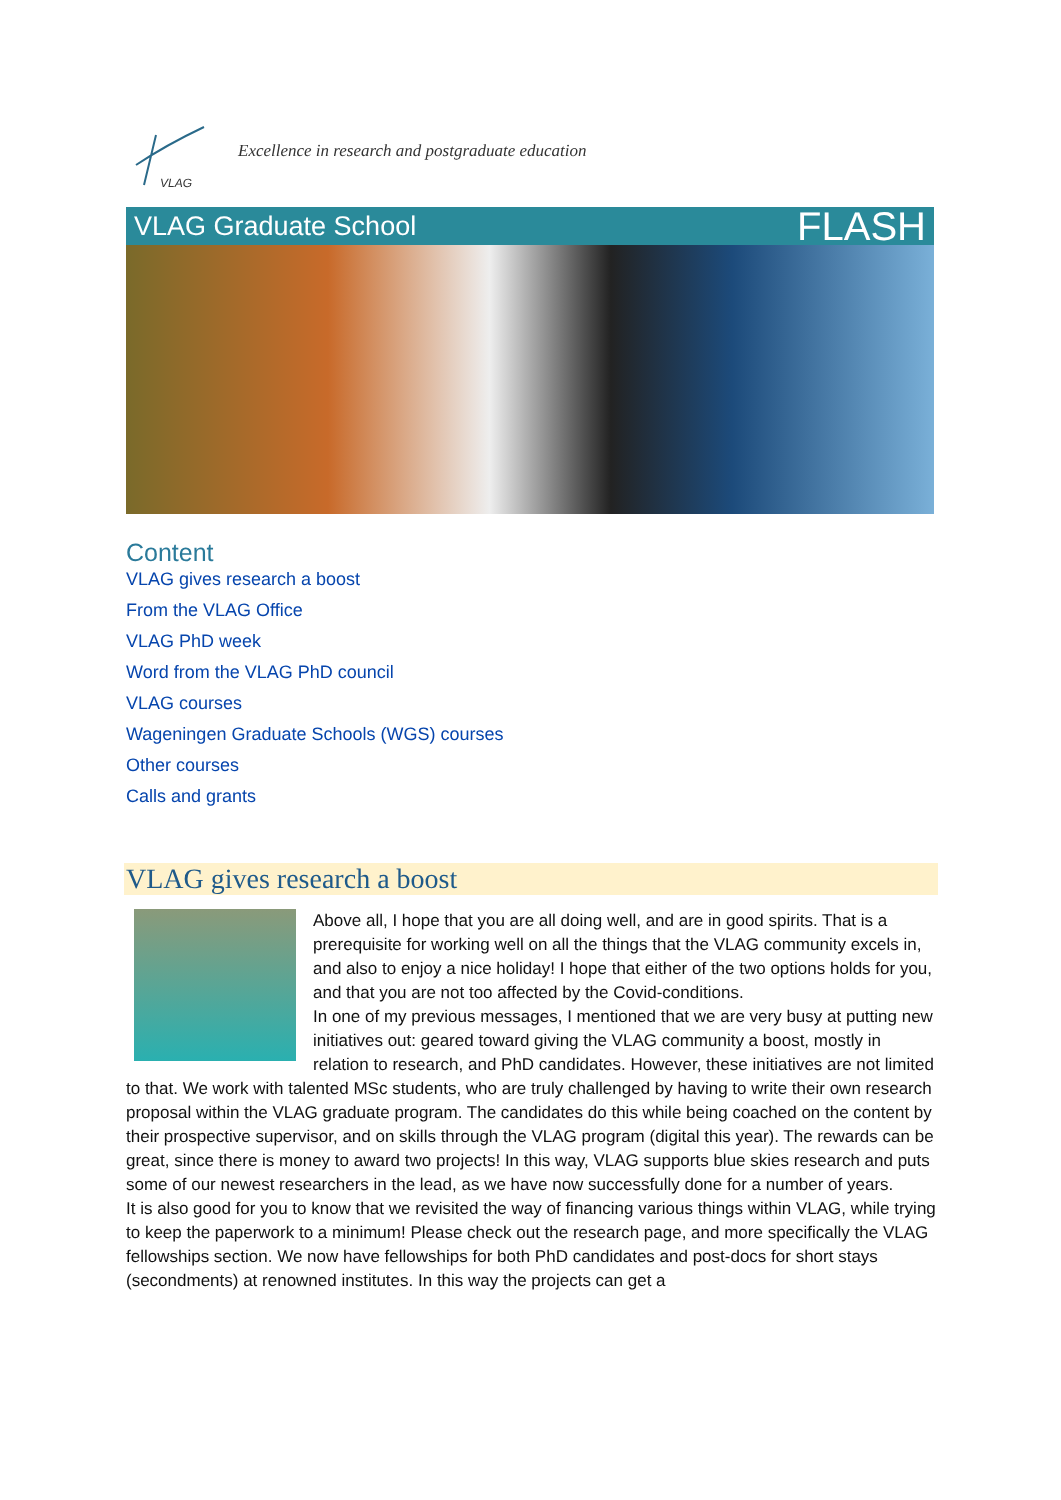VLAG
Excellence in research and postgraduate education
VLAG Graduate School FLASH
Content
VLAG gives research a boost
From the VLAG Office
VLAG PhD week
Word from the VLAG PhD council
VLAG courses
Wageningen Graduate Schools (WGS) courses
Other courses
Calls and grants
VLAG gives research a boost
Above all, I hope that you are all doing well, and are in good spirits. That is a prerequisite for working well on all the things that the VLAG community excels in, and also to enjoy a nice holiday! I hope that either of the two options holds for you, and that you are not too affected by the Covid-conditions.
In one of my previous messages, I mentioned that we are very busy at putting new initiatives out: geared toward giving the VLAG community a boost, mostly in relation to research, and PhD candidates. However, these initiatives are not limited to that. We work with talented MSc students, who are truly challenged by having to write their own research proposal within the VLAG graduate program. The candidates do this while being coached on the content by their prospective supervisor, and on skills through the VLAG program (digital this year). The rewards can be great, since there is money to award two projects! In this way, VLAG supports blue skies research and puts some of our newest researchers in the lead, as we have now successfully done for a number of years.
It is also good for you to know that we revisited the way of financing various things within VLAG, while trying to keep the paperwork to a minimum! Please check out the research page, and more specifically the VLAG fellowships section. We now have fellowships for both PhD candidates and post-docs for short stays (secondments) at renowned institutes. In this way the projects can get a